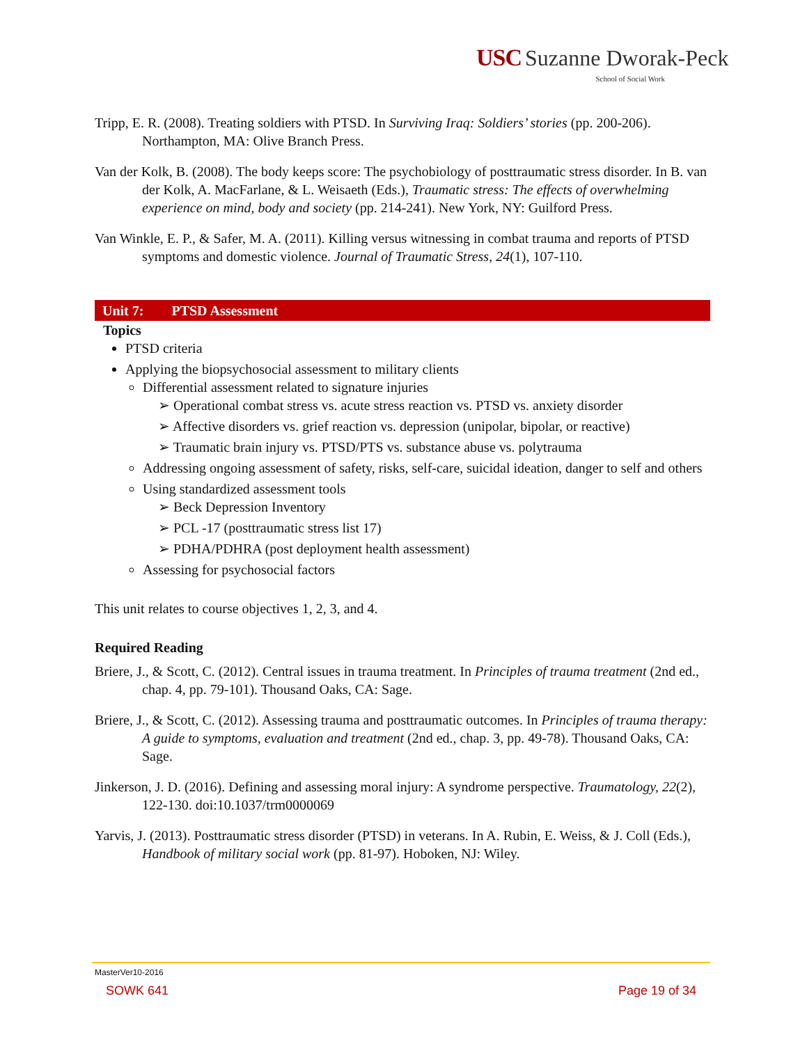USC Suzanne Dworak-Peck
School of Social Work
Tripp, E. R. (2008). Treating soldiers with PTSD. In Surviving Iraq: Soldiers’ stories (pp. 200-206). Northampton, MA: Olive Branch Press.
Van der Kolk, B. (2008). The body keeps score: The psychobiology of posttraumatic stress disorder. In B. van der Kolk, A. MacFarlane, & L. Weisaeth (Eds.), Traumatic stress: The effects of overwhelming experience on mind, body and society (pp. 214-241). New York, NY: Guilford Press.
Van Winkle, E. P., & Safer, M. A. (2011). Killing versus witnessing in combat trauma and reports of PTSD symptoms and domestic violence. Journal of Traumatic Stress, 24(1), 107-110.
Unit 7: PTSD Assessment
Topics
PTSD criteria
Applying the biopsychosocial assessment to military clients
Differential assessment related to signature injuries
➢ Operational combat stress vs. acute stress reaction vs. PTSD vs. anxiety disorder
➢ Affective disorders vs. grief reaction vs. depression (unipolar, bipolar, or reactive)
➢ Traumatic brain injury vs. PTSD/PTS vs. substance abuse vs. polytrauma
Addressing ongoing assessment of safety, risks, self-care, suicidal ideation, danger to self and others
Using standardized assessment tools
➢ Beck Depression Inventory
➢ PCL -17 (posttraumatic stress list 17)
➢ PDHA/PDHRA (post deployment health assessment)
Assessing for psychosocial factors
This unit relates to course objectives 1, 2, 3, and 4.
Required Reading
Briere, J., & Scott, C. (2012). Central issues in trauma treatment. In Principles of trauma treatment (2nd ed., chap. 4, pp. 79-101). Thousand Oaks, CA: Sage.
Briere, J., & Scott, C. (2012). Assessing trauma and posttraumatic outcomes. In Principles of trauma therapy: A guide to symptoms, evaluation and treatment (2nd ed., chap. 3, pp. 49-78). Thousand Oaks, CA: Sage.
Jinkerson, J. D. (2016). Defining and assessing moral injury: A syndrome perspective. Traumatology, 22(2), 122-130. doi:10.1037/trm0000069
Yarvis, J. (2013). Posttraumatic stress disorder (PTSD) in veterans. In A. Rubin, E. Weiss, & J. Coll (Eds.), Handbook of military social work (pp. 81-97). Hoboken, NJ: Wiley.
MasterVer10-2016
SOWK 641 Page 19 of 34